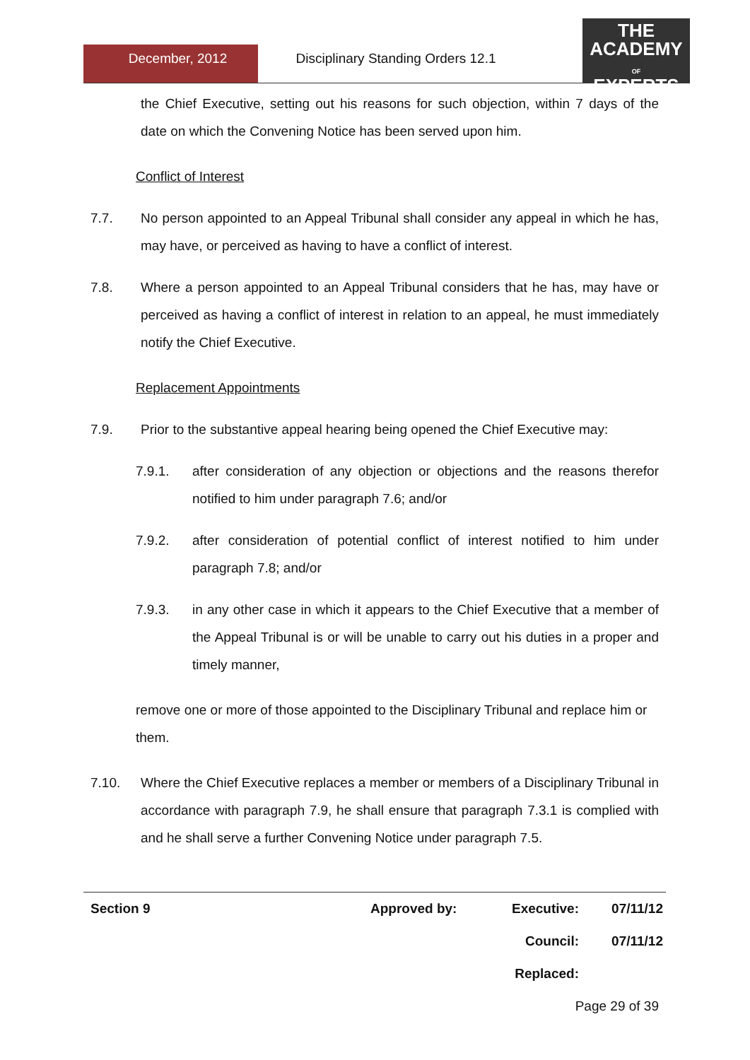December, 2012 Disciplinary Standing Orders 12.1
THE
ACADEMY
OF
EXPERTS
the Chief Executive, setting out his reasons for such objection, within 7 days of the date on which the Convening Notice has been served upon him.
Conflict of Interest
7.7. No person appointed to an Appeal Tribunal shall consider any appeal in which he has, may have, or perceived as having to have a conflict of interest.
7.8. Where a person appointed to an Appeal Tribunal considers that he has, may have or perceived as having a conflict of interest in relation to an appeal, he must immediately notify the Chief Executive.
Replacement Appointments
7.9. Prior to the substantive appeal hearing being opened the Chief Executive may:
7.9.1. after consideration of any objection or objections and the reasons therefor notified to him under paragraph 7.6; and/or
7.9.2. after consideration of potential conflict of interest notified to him under paragraph 7.8; and/or
7.9.3. in any other case in which it appears to the Chief Executive that a member of the Appeal Tribunal is or will be unable to carry out his duties in a proper and timely manner,
remove one or more of those appointed to the Disciplinary Tribunal and replace him or them.
7.10. Where the Chief Executive replaces a member or members of a Disciplinary Tribunal in accordance with paragraph 7.9, he shall ensure that paragraph 7.3.1 is complied with and he shall serve a further Convening Notice under paragraph 7.5.
Section 9 Approved by: Executive: 07/11/12
Council: 07/11/12
Replaced:
Page 29 of 39